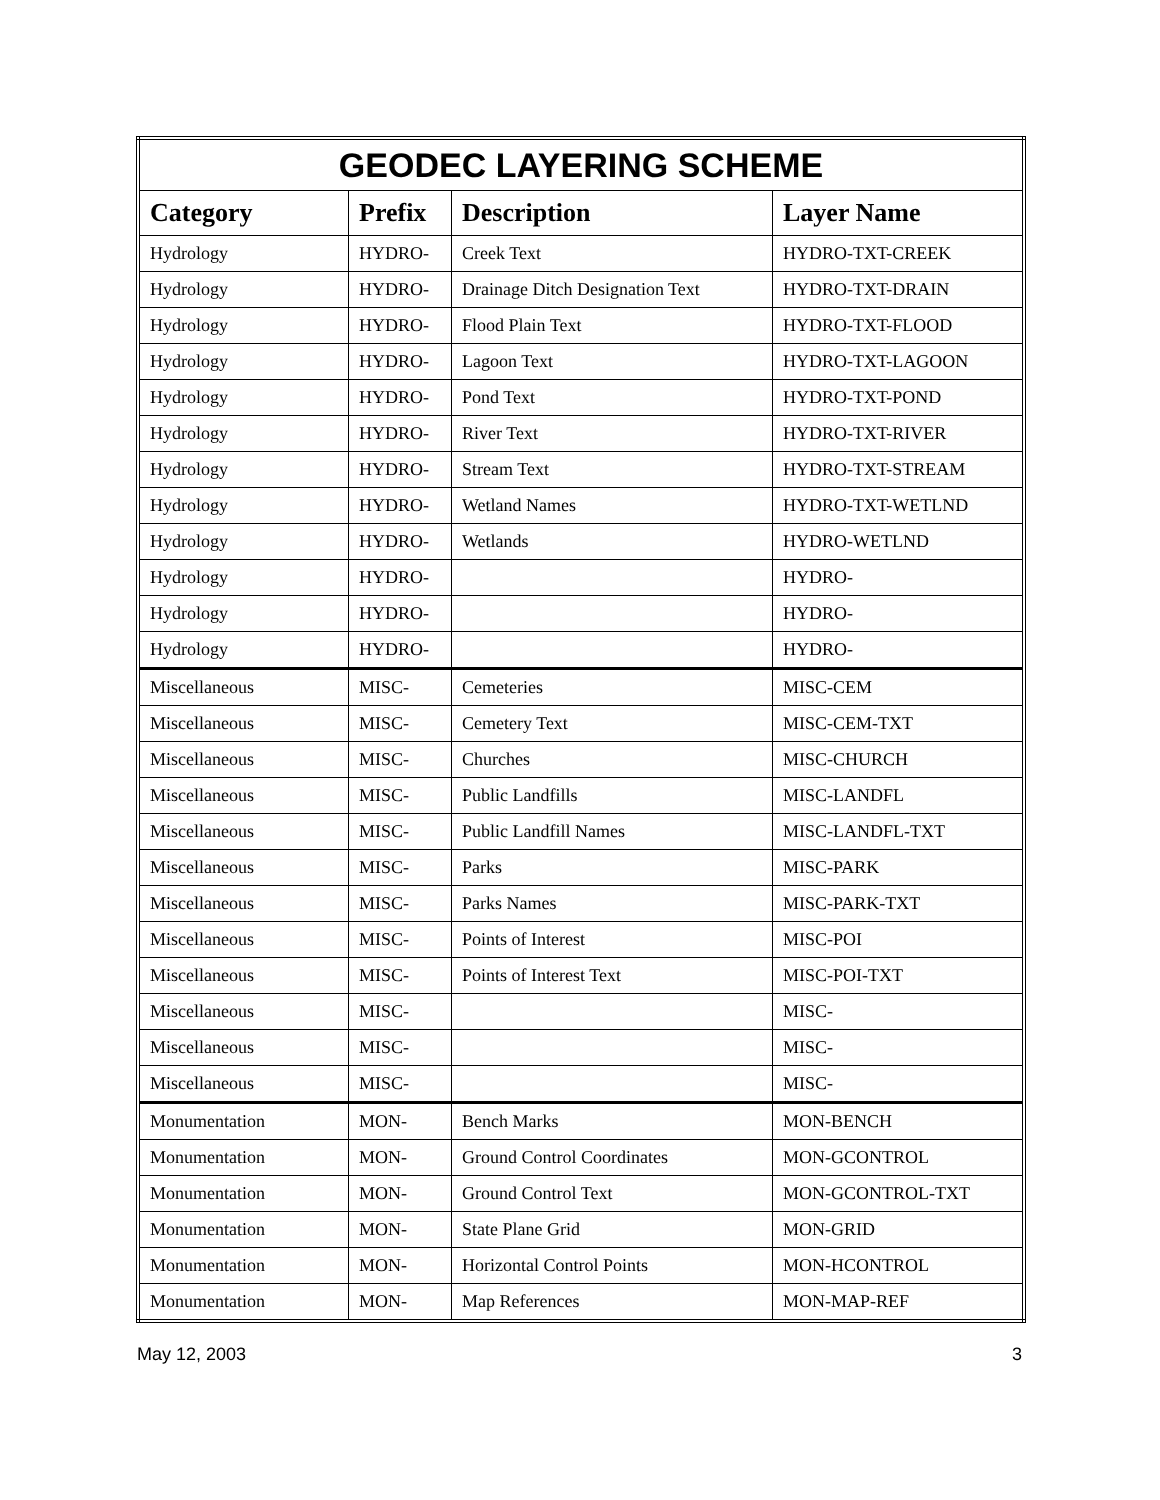| GEODEC LAYERING SCHEME | | | |
| Category | Prefix | Description | Layer Name |
| Hydrology | HYDRO- | Creek Text | HYDRO-TXT-CREEK |
| Hydrology | HYDRO- | Drainage Ditch Designation Text | HYDRO-TXT-DRAIN |
| Hydrology | HYDRO- | Flood Plain Text | HYDRO-TXT-FLOOD |
| Hydrology | HYDRO- | Lagoon Text | HYDRO-TXT-LAGOON |
| Hydrology | HYDRO- | Pond Text | HYDRO-TXT-POND |
| Hydrology | HYDRO- | River Text | HYDRO-TXT-RIVER |
| Hydrology | HYDRO- | Stream Text | HYDRO-TXT-STREAM |
| Hydrology | HYDRO- | Wetland Names | HYDRO-TXT-WETLND |
| Hydrology | HYDRO- | Wetlands | HYDRO-WETLND |
| Hydrology | HYDRO- | | HYDRO- |
| Hydrology | HYDRO- | | HYDRO- |
| Hydrology | HYDRO- | | HYDRO- |
| Miscellaneous | MISC- | Cemeteries | MISC-CEM |
| Miscellaneous | MISC- | Cemetery Text | MISC-CEM-TXT |
| Miscellaneous | MISC- | Churches | MISC-CHURCH |
| Miscellaneous | MISC- | Public Landfills | MISC-LANDFL |
| Miscellaneous | MISC- | Public Landfill Names | MISC-LANDFL-TXT |
| Miscellaneous | MISC- | Parks | MISC-PARK |
| Miscellaneous | MISC- | Parks Names | MISC-PARK-TXT |
| Miscellaneous | MISC- | Points of Interest | MISC-POI |
| Miscellaneous | MISC- | Points of Interest Text | MISC-POI-TXT |
| Miscellaneous | MISC- | | MISC- |
| Miscellaneous | MISC- | | MISC- |
| Miscellaneous | MISC- | | MISC- |
| Monumentation | MON- | Bench Marks | MON-BENCH |
| Monumentation | MON- | Ground Control Coordinates | MON-GCONTROL |
| Monumentation | MON- | Ground Control Text | MON-GCONTROL-TXT |
| Monumentation | MON- | State Plane Grid | MON-GRID |
| Monumentation | MON- | Horizontal Control Points | MON-HCONTROL |
| Monumentation | MON- | Map References | MON-MAP-REF |
May 12, 2003 3